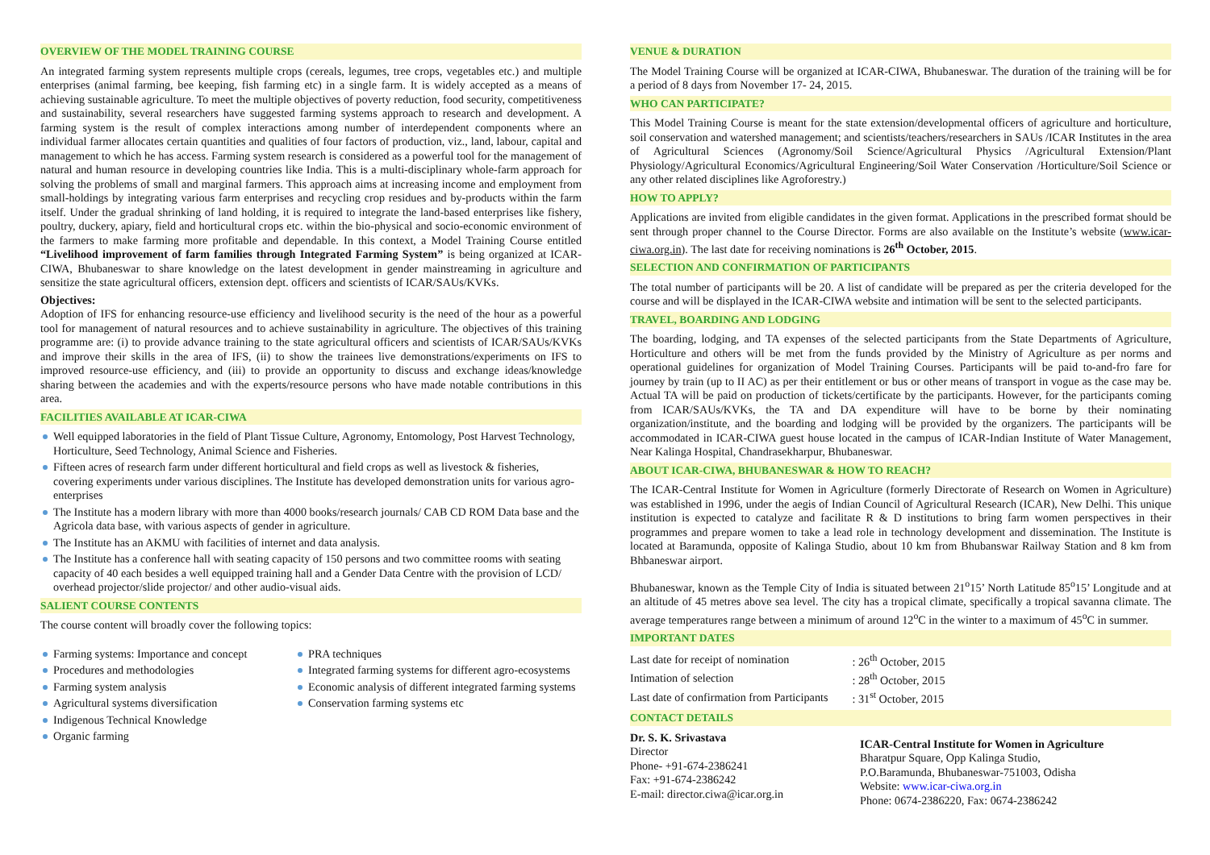OVERVIEW OF THE MODEL TRAINING COURSE
An integrated farming system represents multiple crops (cereals, legumes, tree crops, vegetables etc.) and multiple enterprises (animal farming, bee keeping, fish farming etc) in a single farm. It is widely accepted as a means of achieving sustainable agriculture. To meet the multiple objectives of poverty reduction, food security, competitiveness and sustainability, several researchers have suggested farming systems approach to research and development. A farming system is the result of complex interactions among number of interdependent components where an individual farmer allocates certain quantities and qualities of four factors of production, viz., land, labour, capital and management to which he has access. Farming system research is considered as a powerful tool for the management of natural and human resource in developing countries like India. This is a multi-disciplinary whole-farm approach for solving the problems of small and marginal farmers. This approach aims at increasing income and employment from small-holdings by integrating various farm enterprises and recycling crop residues and by-products within the farm itself. Under the gradual shrinking of land holding, it is required to integrate the land-based enterprises like fishery, poultry, duckery, apiary, field and horticultural crops etc. within the bio-physical and socio-economic environment of the farmers to make farming more profitable and dependable. In this context, a Model Training Course entitled “Livelihood improvement of farm families through Integrated Farming System” is being organized at ICAR-CIWA, Bhubaneswar to share knowledge on the latest development in gender mainstreaming in agriculture and sensitize the state agricultural officers, extension dept. officers and scientists of ICAR/SAUs/KVKs.
Objectives:
Adoption of IFS for enhancing resource-use efficiency and livelihood security is the need of the hour as a powerful tool for management of natural resources and to achieve sustainability in agriculture. The objectives of this training programme are: (i) to provide advance training to the state agricultural officers and scientists of ICAR/SAUs/KVKs and improve their skills in the area of IFS, (ii) to show the trainees live demonstrations/experiments on IFS to improved resource-use efficiency, and (iii) to provide an opportunity to discuss and exchange ideas/knowledge sharing between the academies and with the experts/resource persons who have made notable contributions in this area.
FACILITIES AVAILABLE AT ICAR-CIWA
Well equipped laboratories in the field of Plant Tissue Culture, Agronomy, Entomology, Post Harvest Technology, Horticulture, Seed Technology, Animal Science and Fisheries.
Fifteen acres of research farm under different horticultural and field crops as well as livestock & fisheries, covering experiments under various disciplines. The Institute has developed demonstration units for various agro-enterprises
The Institute has a modern library with more than 4000 books/research journals/ CAB CD ROM Data base and the Agricola data base, with various aspects of gender in agriculture.
The Institute has an AKMU with facilities of internet and data analysis.
The Institute has a conference hall with seating capacity of 150 persons and two committee rooms with seating capacity of 40 each besides a well equipped training hall and a Gender Data Centre with the provision of LCD/ overhead projector/slide projector/ and other audio-visual aids.
SALIENT COURSE CONTENTS
The course content will broadly cover the following topics:
Farming systems: Importance and concept
Procedures and methodologies
Farming system analysis
Agricultural systems diversification
Indigenous Technical Knowledge
Organic farming
PRA techniques
Integrated farming systems for different agro-ecosystems
Economic analysis of different integrated farming systems
Conservation farming systems etc
VENUE & DURATION
The Model Training Course will be organized at ICAR-CIWA, Bhubaneswar. The duration of the training will be for a period of 8 days from November 17- 24, 2015.
WHO CAN PARTICIPATE?
This Model Training Course is meant for the state extension/developmental officers of agriculture and horticulture, soil conservation and watershed management; and scientists/teachers/researchers in SAUs /ICAR Institutes in the area of Agricultural Sciences (Agronomy/Soil Science/Agricultural Physics /Agricultural Extension/Plant Physiology/Agricultural Economics/Agricultural Engineering/Soil Water Conservation /Horticulture/Soil Science or any other related disciplines like Agroforestry.)
HOW TO APPLY?
Applications are invited from eligible candidates in the given format. Applications in the prescribed format should be sent through proper channel to the Course Director. Forms are also available on the Institute’s website (www.icar-ciwa.org.in). The last date for receiving nominations is 26<sup>th</sup> October, 2015.
SELECTION AND CONFIRMATION OF PARTICIPANTS
The total number of participants will be 20. A list of candidate will be prepared as per the criteria developed for the course and will be displayed in the ICAR-CIWA website and intimation will be sent to the selected participants.
TRAVEL, BOARDING AND LODGING
The boarding, lodging, and TA expenses of the selected participants from the State Departments of Agriculture, Horticulture and others will be met from the funds provided by the Ministry of Agriculture as per norms and operational guidelines for organization of Model Training Courses. Participants will be paid to-and-fro fare for journey by train (up to II AC) as per their entitlement or bus or other means of transport in vogue as the case may be. Actual TA will be paid on production of tickets/certificate by the participants. However, for the participants coming from ICAR/SAUs/KVKs, the TA and DA expenditure will have to be borne by their nominating organization/institute, and the boarding and lodging will be provided by the organizers. The participants will be accommodated in ICAR-CIWA guest house located in the campus of ICAR-Indian Institute of Water Management, Near Kalinga Hospital, Chandrasekharpur, Bhubaneswar.
ABOUT ICAR-CIWA, BHUBANESWAR & HOW TO REACH?
The ICAR-Central Institute for Women in Agriculture (formerly Directorate of Research on Women in Agriculture) was established in 1996, under the aegis of Indian Council of Agricultural Research (ICAR), New Delhi. This unique institution is expected to catalyze and facilitate R & D institutions to bring farm women perspectives in their programmes and prepare women to take a lead role in technology development and dissemination. The Institute is located at Baramunda, opposite of Kalinga Studio, about 10 km from Bhubanswar Railway Station and 8 km from Bhbaneswar airport.
Bhubaneswar, known as the Temple City of India is situated between 21<sup>o</sup>15’ North Latitude 85<sup>o</sup>15’ Longitude and at an altitude of 45 metres above sea level. The city has a tropical climate, specifically a tropical savanna climate. The average temperatures range between a minimum of around 12<sup>o</sup>C in the winter to a maximum of 45<sup>o</sup>C in summer.
IMPORTANT DATES
| Last date for receipt of nomination | : 26<sup>th</sup> October, 2015 |
| Intimation of selection | : 28<sup>th</sup> October, 2015 |
| Last date of confirmation from Participants | : 31<sup>st</sup> October, 2015 |
CONTACT DETAILS
Dr. S. K. Srivastava
Director
Phone- +91-674-2386241
Fax: +91-674-2386242
E-mail: director.ciwa@icar.org.in
ICAR-Central Institute for Women in Agriculture
Bharatpur Square, Opp Kalinga Studio,
P.O.Baramunda, Bhubaneswar-751003, Odisha
Website: www.icar-ciwa.org.in
Phone: 0674-2386220, Fax: 0674-2386242